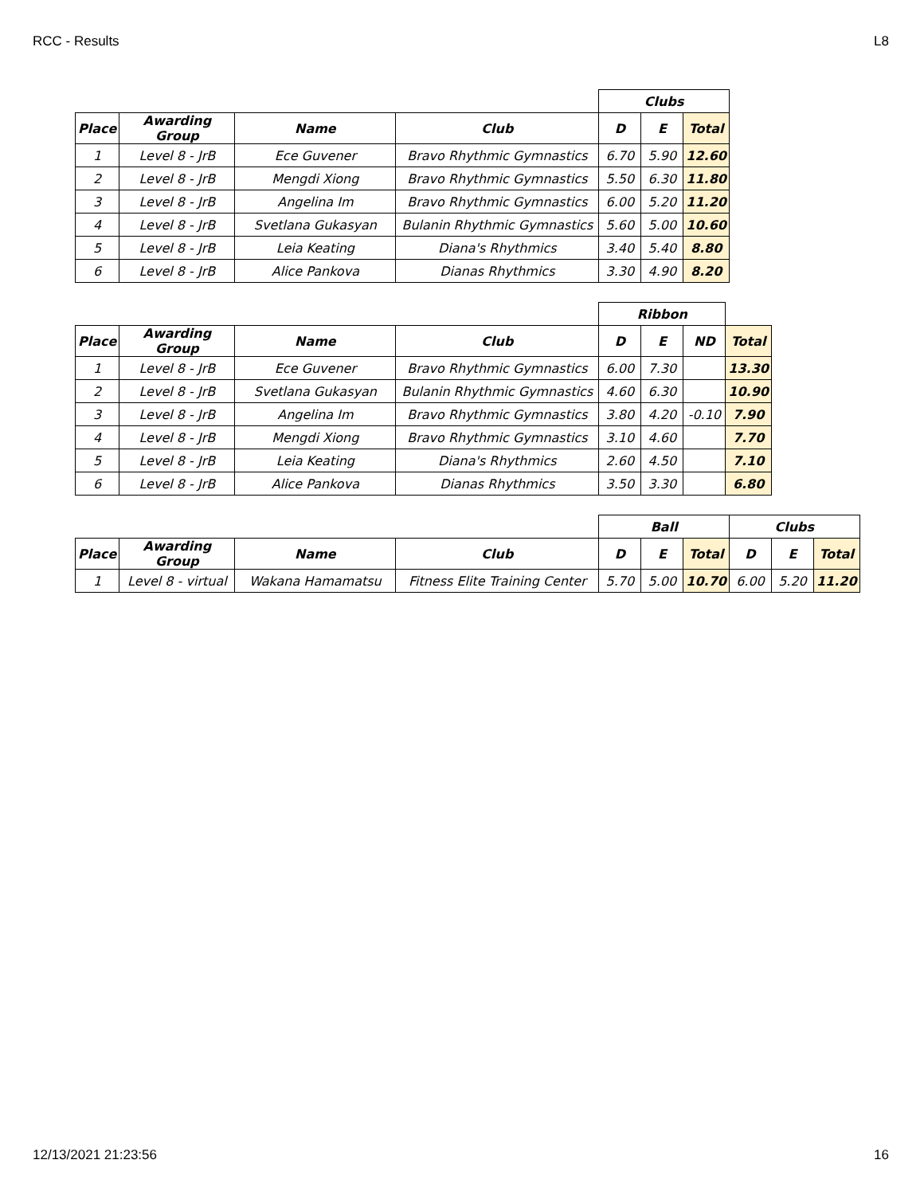RCC - Results L8
| | | | | Clubs | | |
| --- | --- | --- | --- | --- | --- | --- |
| Place | Awarding Group | Name | Club | D | E | Total |
| 1 | Level 8 - JrB | Ece Guvener | Bravo Rhythmic Gymnastics | 6.70 | 5.90 | 12.60 |
| 2 | Level 8 - JrB | Mengdi Xiong | Bravo Rhythmic Gymnastics | 5.50 | 6.30 | 11.80 |
| 3 | Level 8 - JrB | Angelina Im | Bravo Rhythmic Gymnastics | 6.00 | 5.20 | 11.20 |
| 4 | Level 8 - JrB | Svetlana Gukasyan | Bulanin Rhythmic Gymnastics | 5.60 | 5.00 | 10.60 |
| 5 | Level 8 - JrB | Leia Keating | Diana's Rhythmics | 3.40 | 5.40 | 8.80 |
| 6 | Level 8 - JrB | Alice Pankova | Dianas Rhythmics | 3.30 | 4.90 | 8.20 |
| | | | | Ribbon | | | |
| --- | --- | --- | --- | --- | --- | --- | --- |
| Place | Awarding Group | Name | Club | D | E | ND | Total |
| 1 | Level 8 - JrB | Ece Guvener | Bravo Rhythmic Gymnastics | 6.00 | 7.30 | | 13.30 |
| 2 | Level 8 - JrB | Svetlana Gukasyan | Bulanin Rhythmic Gymnastics | 4.60 | 6.30 | | 10.90 |
| 3 | Level 8 - JrB | Angelina Im | Bravo Rhythmic Gymnastics | 3.80 | 4.20 | -0.10 | 7.90 |
| 4 | Level 8 - JrB | Mengdi Xiong | Bravo Rhythmic Gymnastics | 3.10 | 4.60 | | 7.70 |
| 5 | Level 8 - JrB | Leia Keating | Diana's Rhythmics | 2.60 | 4.50 | | 7.10 |
| 6 | Level 8 - JrB | Alice Pankova | Dianas Rhythmics | 3.50 | 3.30 | | 6.80 |
| | | | | Ball | | | Clubs | | |
| --- | --- | --- | --- | --- | --- | --- | --- | --- | --- |
| Place | Awarding Group | Name | Club | D | E | Total | D | E | Total |
| 1 | Level 8 - virtual | Wakana Hamamatsu | Fitness Elite Training Center | 5.70 | 5.00 | 10.70 | 6.00 | 5.20 | 11.20 |
12/13/2021 21:23:56 16